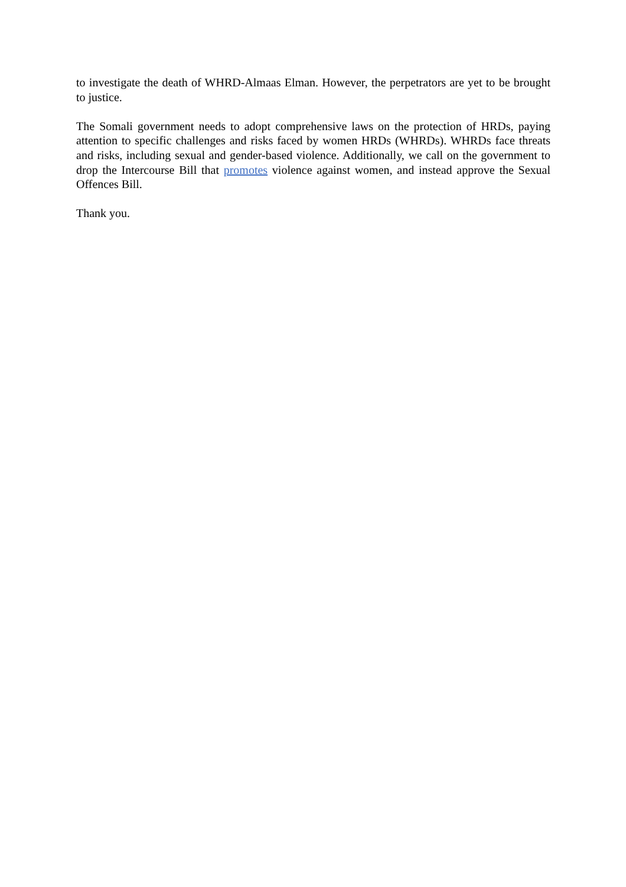to investigate the death of WHRD-Almaas Elman. However, the perpetrators are yet to be brought to justice.
The Somali government needs to adopt comprehensive laws on the protection of HRDs, paying attention to specific challenges and risks faced by women HRDs (WHRDs). WHRDs face threats and risks, including sexual and gender-based violence. Additionally, we call on the government to drop the Intercourse Bill that promotes violence against women, and instead approve the Sexual Offences Bill.
Thank you.